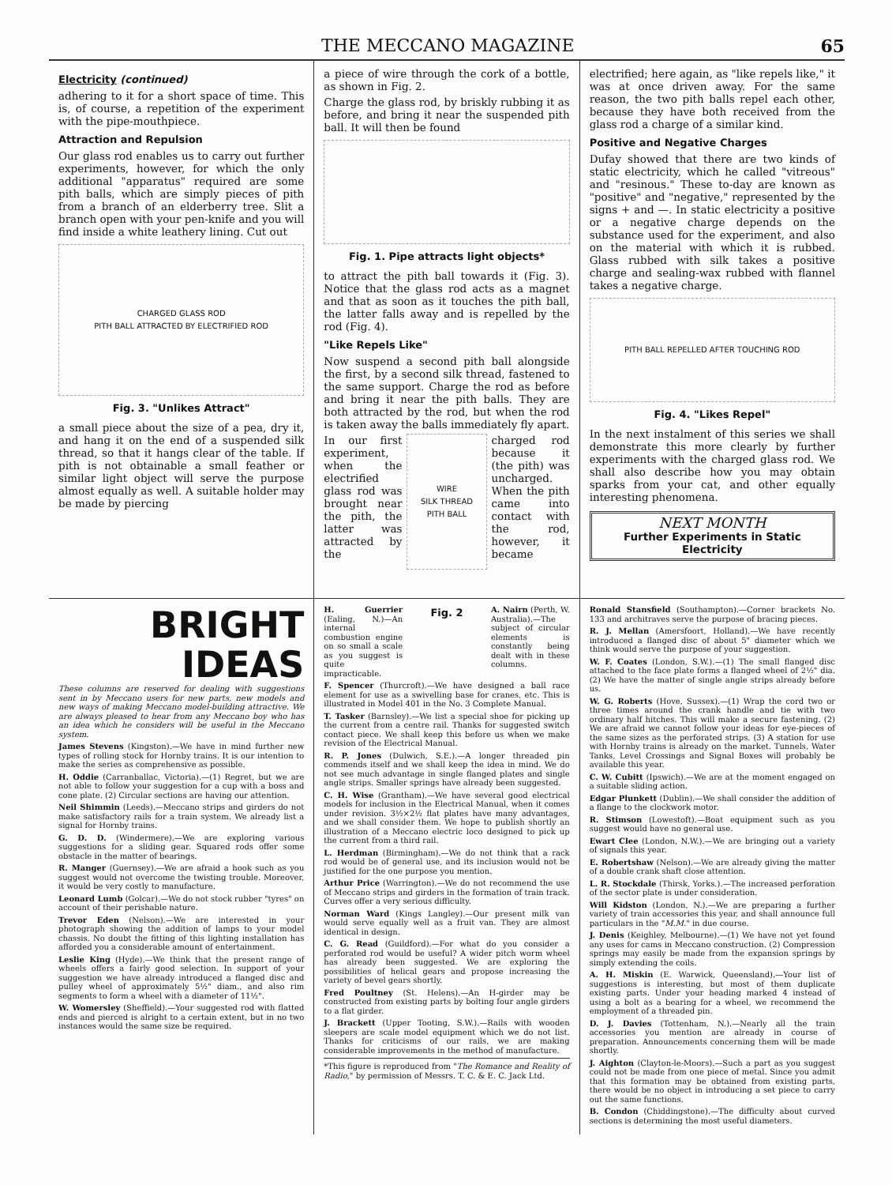THE MECCANO MAGAZINE 65
Electricity (continued)
adhering to it for a short space of time. This is, of course, a repetition of the experiment with the pipe-mouthpiece.
Attraction and Repulsion
Our glass rod enables us to carry out further experiments, however, for which the only additional "apparatus" required are some pith balls, which are simply pieces of pith from a branch of an elderberry tree. Slit a branch open with your pen-knife and you will find inside a white leathery lining. Cut out
CHARGED GLASS ROD
PITH BALL ATTRACTED BY ELECTRIFIED ROD
Fig. 3. "Unlikes Attract"
a small piece about the size of a pea, dry it, and hang it on the end of a suspended silk thread, so that it hangs clear of the table. If pith is not obtainable a small feather or similar light object will serve the purpose almost equally as well. A suitable holder may be made by piercing
a piece of wire through the cork of a bottle, as shown in Fig. 2.
Charge the glass rod, by briskly rubbing it as before, and bring it near the suspended pith ball. It will then be found
Fig. 1. Pipe attracts light objects*
to attract the pith ball towards it (Fig. 3). Notice that the glass rod acts as a magnet and that as soon as it touches the pith ball, the latter falls away and is repelled by the rod (Fig. 4).
"Like Repels Like"
Now suspend a second pith ball alongside the first, by a second silk thread, fastened to the same support. Charge the rod as before and bring it near the pith balls. They are both attracted by the rod, but when the rod is taken away the balls immediately fly apart.
In our first experiment, when the electrified glass rod was brought near the pith, the latter was attracted by the
WIRE
SILK THREAD
PITH BALL
charged rod because it (the pith) was uncharged. When the pith came into contact with the rod, however, it became
electrified; here again, as "like repels like," it was at once driven away. For the same reason, the two pith balls repel each other, because they have both received from the glass rod a charge of a similar kind.
Positive and Negative Charges
Dufay showed that there are two kinds of static electricity, which he called "vitreous" and "resinous." These to-day are known as "positive" and "negative," represented by the signs + and —. In static electricity a positive or a negative charge depends on the substance used for the experiment, and also on the material with which it is rubbed. Glass rubbed with silk takes a positive charge and sealing-wax rubbed with flannel takes a negative charge.
PITH BALL REPELLED AFTER TOUCHING ROD
Fig. 4. "Likes Repel"
In the next instalment of this series we shall demonstrate this more clearly by further experiments with the charged glass rod. We shall also describe how you may obtain sparks from your cat, and other equally interesting phenomena.
NEXT MONTH
Further Experiments in Static Electricity
BRIGHT
IDEAS
These columns are reserved for dealing with suggestions sent in by Meccano users for new parts, new models and new ways of making Meccano model-building attractive. We are always pleased to hear from any Meccano boy who has an idea which he considers will be useful in the Meccano system.
James Stevens (Kingston).—We have in mind further new types of rolling stock for Hornby trains. It is our intention to make the series as comprehensive as possible.
H. Oddie (Carranballac, Victoria).—(1) Regret, but we are not able to follow your suggestion for a cup with a boss and cone plate. (2) Circular sections are having our attention.
Neil Shimmin (Leeds).—Meccano strips and girders do not make satisfactory rails for a train system. We already list a signal for Hornby trains.
G. D. D. (Windermere).—We are exploring various suggestions for a sliding gear. Squared rods offer some obstacle in the matter of bearings.
R. Manger (Guernsey).—We are afraid a hook such as you suggest would not overcome the twisting trouble. Moreover, it would be very costly to manufacture.
Leonard Lumb (Golcar).—We do not stock rubber "tyres" on account of their perishable nature.
Trevor Eden (Nelson).—We are interested in your photograph showing the addition of lamps to your model chassis. No doubt the fitting of this lighting installation has afforded you a considerable amount of entertainment.
Leslie King (Hyde).—We think that the present range of wheels offers a fairly good selection. In support of your suggestion we have already introduced a flanged disc and pulley wheel of approximately 5½" diam., and also rim segments to form a wheel with a diameter of 11½".
W. Womersley (Sheffield).—Your suggested rod with flatted ends and pierced is alright to a certain extent, but in no two instances would the same size be required.
H. Guerrier (Ealing, N.)—An internal combustion engine on so small a scale as you suggest is quite impracticable.
Fig. 2
A. Nairn (Perth, W. Australia).—The subject of circular elements is constantly being dealt with in these columns.
F. Spencer (Thurcroft).—We have designed a ball race element for use as a swivelling base for cranes, etc. This is illustrated in Model 401 in the No. 3 Complete Manual.
T. Tasker (Barnsley).—We list a special shoe for picking up the current from a centre rail. Thanks for suggested switch contact piece. We shall keep this before us when we make revision of the Electrical Manual.
R. P. Jones (Dulwich, S.E.).—A longer threaded pin commends itself and we shall keep the idea in mind. We do not see much advantage in single flanged plates and single angle strips. Smaller springs have already been suggested.
C. H. Wise (Grantham).—We have several good electrical models for inclusion in the Electrical Manual, when it comes under revision. 3½×2½ flat plates have many advantages, and we shall consider them. We hope to publish shortly an illustration of a Meccano electric loco designed to pick up the current from a third rail.
L. Herdman (Birmingham).—We do not think that a rack rod would be of general use, and its inclusion would not be justified for the one purpose you mention.
Arthur Price (Warrington).—We do not recommend the use of Meccano strips and girders in the formation of train track. Curves offer a very serious difficulty.
Norman Ward (Kings Langley).—Our present milk van would serve equally well as a fruit van. They are almost identical in design.
C. G. Read (Guildford).—For what do you consider a perforated rod would be useful? A wider pitch worm wheel has already been suggested. We are exploring the possibilities of helical gears and propose increasing the variety of bevel gears shortly.
Fred Poultney (St. Helens).—An H-girder may be constructed from existing parts by bolting four angle girders to a flat girder.
J. Brackett (Upper Tooting, S.W.).—Rails with wooden sleepers are scale model equipment which we do not list. Thanks for criticisms of our rails, we are making considerable improvements in the method of manufacture.
*This figure is reproduced from "The Romance and Reality of Radio," by permission of Messrs. T. C. & E. C. Jack Ltd.
Ronald Stansfield (Southampton).—Corner brackets No. 133 and architraves serve the purpose of bracing pieces.
R. J. Mellan (Amersfoort, Holland).—We have recently introduced a flanged disc of about 5" diameter which we think would serve the purpose of your suggestion.
W. F. Coates (London, S.W.).—(1) The small flanged disc attached to the face plate forms a flanged wheel of 2½" dia. (2) We have the matter of single angle strips already before us.
W. G. Roberts (Hove, Sussex).—(1) Wrap the cord two or three times around the crank handle and tie with two ordinary half hitches. This will make a secure fastening. (2) We are afraid we cannot follow your ideas for eye-pieces of the same sizes as the perforated strips. (3) A station for use with Hornby trains is already on the market. Tunnels, Water Tanks, Level Crossings and Signal Boxes will probably be available this year.
C. W. Cubitt (Ipswich).—We are at the moment engaged on a suitable sliding action.
Edgar Plunkett (Dublin).—We shall consider the addition of a flange to the clockwork motor.
R. Stimson (Lowestoft).—Boat equipment such as you suggest would have no general use.
Ewart Clee (London, N.W.).—We are bringing out a variety of signals this year.
E. Robertshaw (Nelson).—We are already giving the matter of a double crank shaft close attention.
L. R. Stockdale (Thirsk, Yorks.).—The increased perforation of the sector plate is under consideration.
Will Kidston (London, N.).—We are preparing a further variety of train accessories this year, and shall announce full particulars in the "M.M." in due course.
J. Denis (Keighley, Melbourne).—(1) We have not yet found any uses for cams in Meccano construction. (2) Compression springs may easily be made from the expansion springs by simply extending the coils.
A. H. Miskin (E. Warwick, Queensland).—Your list of suggestions is interesting, but most of them duplicate existing parts. Under your heading marked 4 instead of using a bolt as a bearing for a wheel, we recommend the employment of a threaded pin.
D. J. Davies (Tottenham, N.).—Nearly all the train accessories you mention are already in course of preparation. Announcements concerning them will be made shortly.
J. Aighton (Clayton-le-Moors).—Such a part as you suggest could not be made from one piece of metal. Since you admit that this formation may be obtained from existing parts, there would be no object in introducing a set piece to carry out the same functions.
B. Condon (Chiddingstone).—The difficulty about curved sections is determining the most useful diameters.